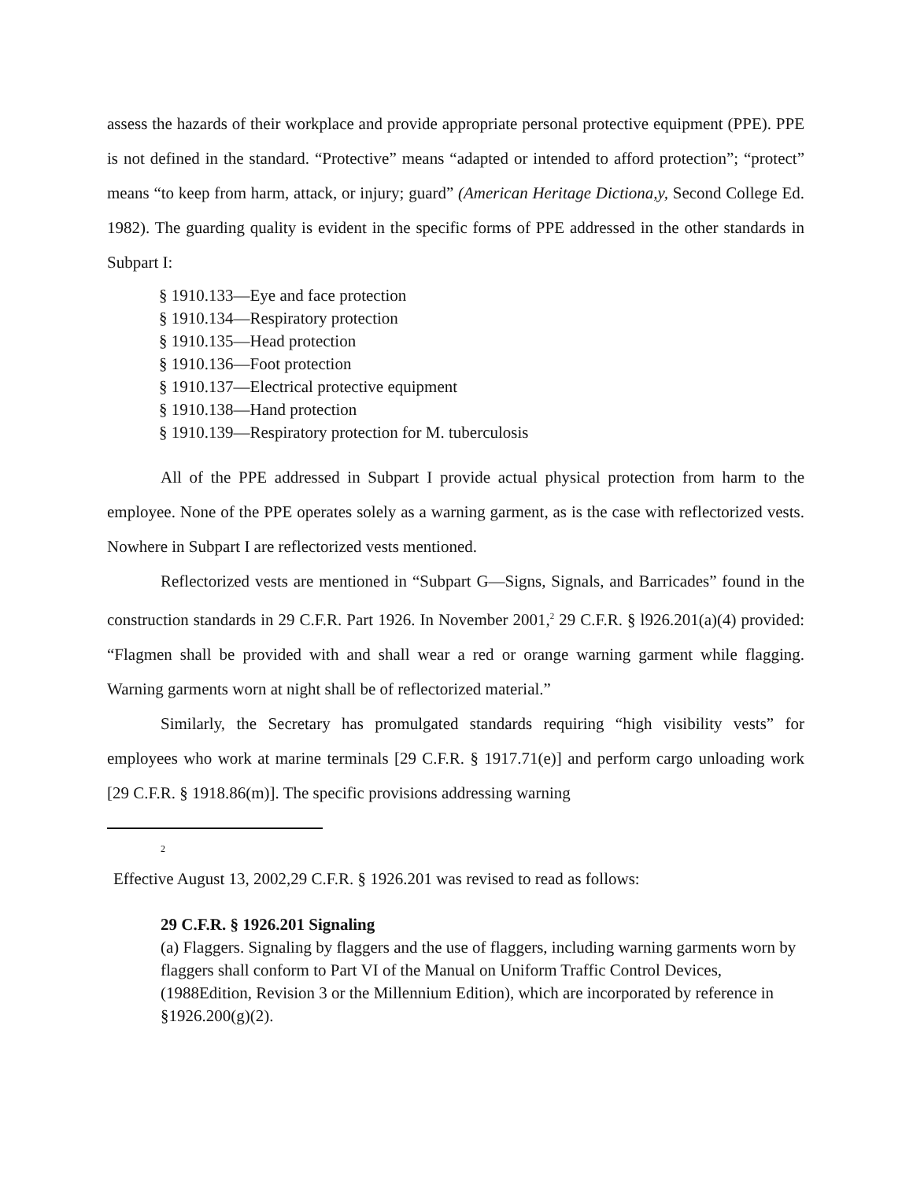assess the hazards of their workplace and provide appropriate personal protective equipment (PPE). PPE is not defined in the standard. “Protective” means “adapted or intended to afford protection”; “protect” means “to keep from harm, attack, or injury; guard” (American Heritage Dictiona,y, Second College Ed. 1982). The guarding quality is evident in the specific forms of PPE addressed in the other standards in Subpart I:
§ 1910.133—Eye and face protection
§ 1910.134—Respiratory protection
§ 1910.135—Head protection
§ 1910.136—Foot protection
§ 1910.137—Electrical protective equipment
§ 1910.138—Hand protection
§ 1910.139—Respiratory protection for M. tuberculosis
All of the PPE addressed in Subpart I provide actual physical protection from harm to the employee. None of the PPE operates solely as a warning garment, as is the case with reflectorized vests. Nowhere in Subpart I are reflectorized vests mentioned.
Reflectorized vests are mentioned in “Subpart G—Signs, Signals, and Barricades” found in the construction standards in 29 C.F.R. Part 1926. In November 2001,<sup>2</sup> 29 C.F.R. § l926.201(a)(4) provided: “Flagmen shall be provided with and shall wear a red or orange warning garment while flagging. Warning garments worn at night shall be of reflectorized material.”
Similarly, the Secretary has promulgated standards requiring “high visibility vests” for employees who work at marine terminals [29 C.F.R. § 1917.71(e)] and perform cargo unloading work [29 C.F.R. § 1918.86(m)]. The specific provisions addressing warning
2
Effective August 13, 2002,29 C.F.R. § 1926.201 was revised to read as follows:
29 C.F.R. § 1926.201 Signaling
(a) Flaggers. Signaling by flaggers and the use of flaggers, including warning garments worn by flaggers shall conform to Part VI of the Manual on Uniform Traffic Control Devices, (1988Edition, Revision 3 or the Millennium Edition), which are incorporated by reference in §1926.200(g)(2).